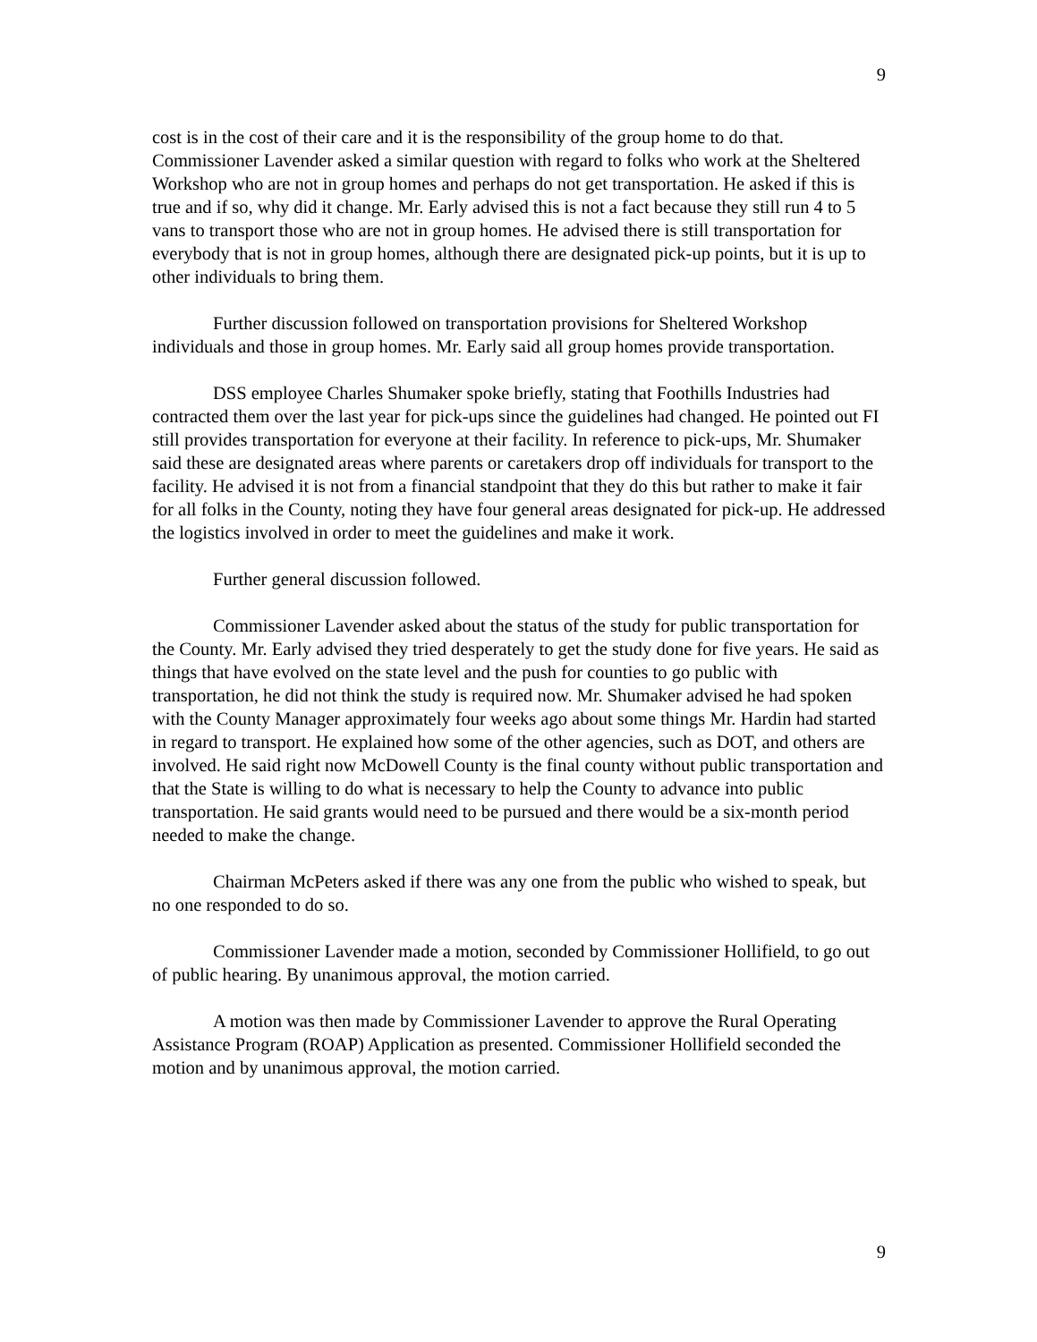9
cost is in the cost of their care and it is the responsibility of the group home to do that. Commissioner Lavender asked a similar question with regard to folks who work at the Sheltered Workshop who are not in group homes and perhaps do not get transportation. He asked if this is true and if so, why did it change. Mr. Early advised this is not a fact because they still run 4 to 5 vans to transport those who are not in group homes. He advised there is still transportation for everybody that is not in group homes, although there are designated pick-up points, but it is up to other individuals to bring them.
Further discussion followed on transportation provisions for Sheltered Workshop individuals and those in group homes. Mr. Early said all group homes provide transportation.
DSS employee Charles Shumaker spoke briefly, stating that Foothills Industries had contracted them over the last year for pick-ups since the guidelines had changed. He pointed out FI still provides transportation for everyone at their facility. In reference to pick-ups, Mr. Shumaker said these are designated areas where parents or caretakers drop off individuals for transport to the facility. He advised it is not from a financial standpoint that they do this but rather to make it fair for all folks in the County, noting they have four general areas designated for pick-up. He addressed the logistics involved in order to meet the guidelines and make it work.
Further general discussion followed.
Commissioner Lavender asked about the status of the study for public transportation for the County. Mr. Early advised they tried desperately to get the study done for five years. He said as things that have evolved on the state level and the push for counties to go public with transportation, he did not think the study is required now. Mr. Shumaker advised he had spoken with the County Manager approximately four weeks ago about some things Mr. Hardin had started in regard to transport. He explained how some of the other agencies, such as DOT, and others are involved. He said right now McDowell County is the final county without public transportation and that the State is willing to do what is necessary to help the County to advance into public transportation. He said grants would need to be pursued and there would be a six-month period needed to make the change.
Chairman McPeters asked if there was any one from the public who wished to speak, but no one responded to do so.
Commissioner Lavender made a motion, seconded by Commissioner Hollifield, to go out of public hearing. By unanimous approval, the motion carried.
A motion was then made by Commissioner Lavender to approve the Rural Operating Assistance Program (ROAP) Application as presented. Commissioner Hollifield seconded the motion and by unanimous approval, the motion carried.
9